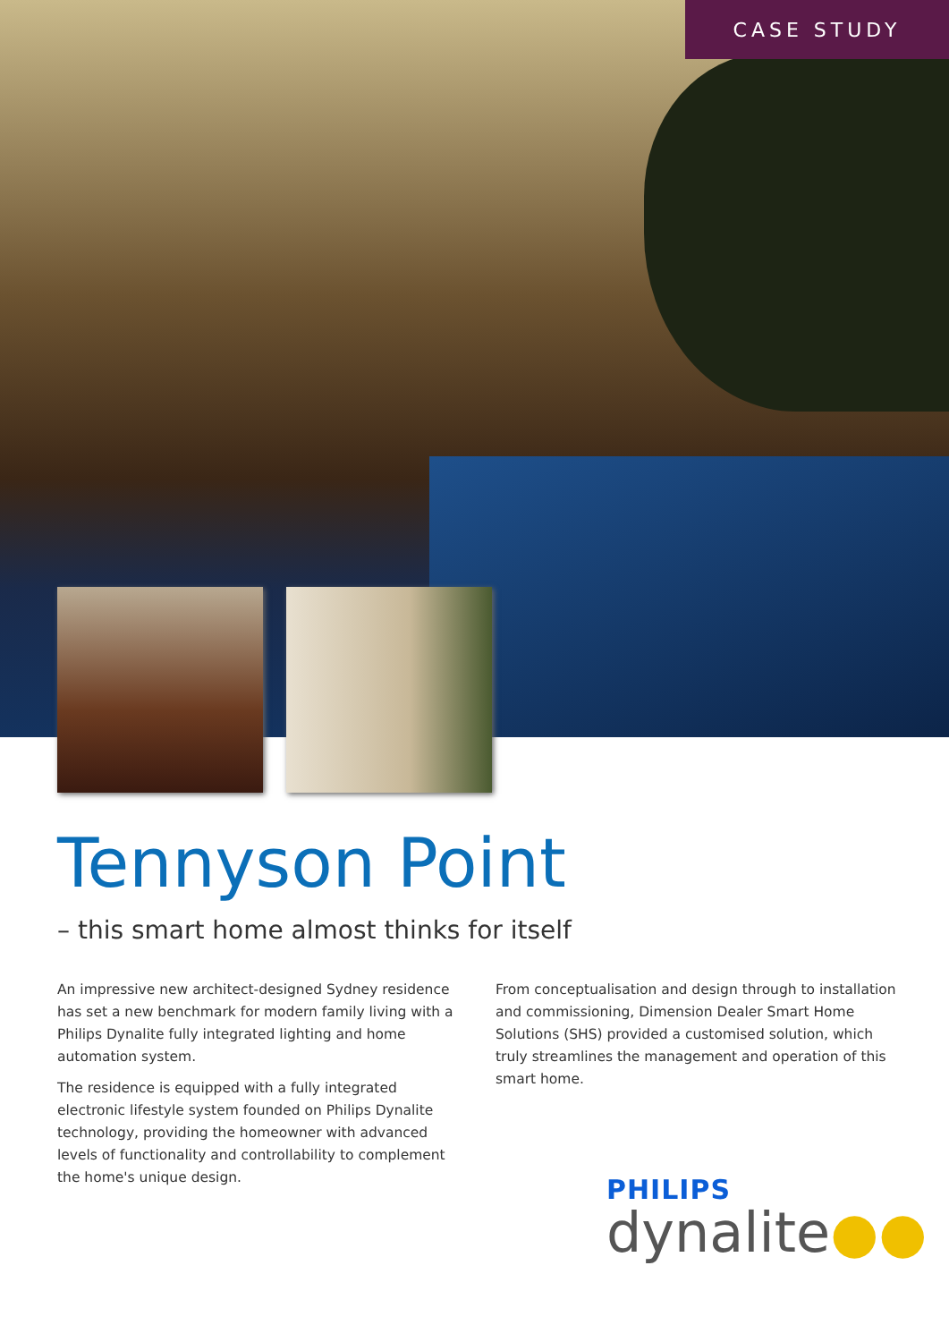CASE STUDY
Tennyson Point
– this smart home almost thinks for itself
An impressive new architect-designed Sydney residence has set a new benchmark for modern family living with a Philips Dynalite fully integrated lighting and home automation system.
The residence is equipped with a fully integrated electronic lifestyle system founded on Philips Dynalite technology, providing the homeowner with advanced levels of functionality and controllability to complement the home's unique design.
From conceptualisation and design through to installation and commissioning, Dimension Dealer Smart Home Solutions (SHS) provided a customised solution, which truly streamlines the management and operation of this smart home.
PHILIPS
dynalite●●